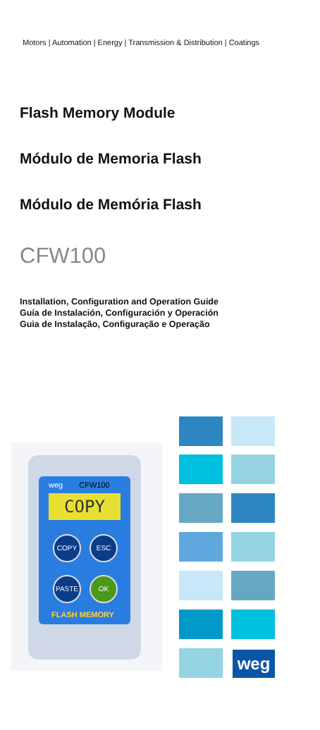Motors | Automation | Energy | Transmission & Distribution | Coatings
Flash Memory Module
Módulo de Memoria Flash
Módulo de Memória Flash
CFW100
Installation, Configuration and Operation Guide
Guía de Instalación, Configuración y Operación
Guia de Instalação, Configuração e Operação
weg CFW100
COPY
COPY ESC
PASTE OK
FLASH MEMORY
weg